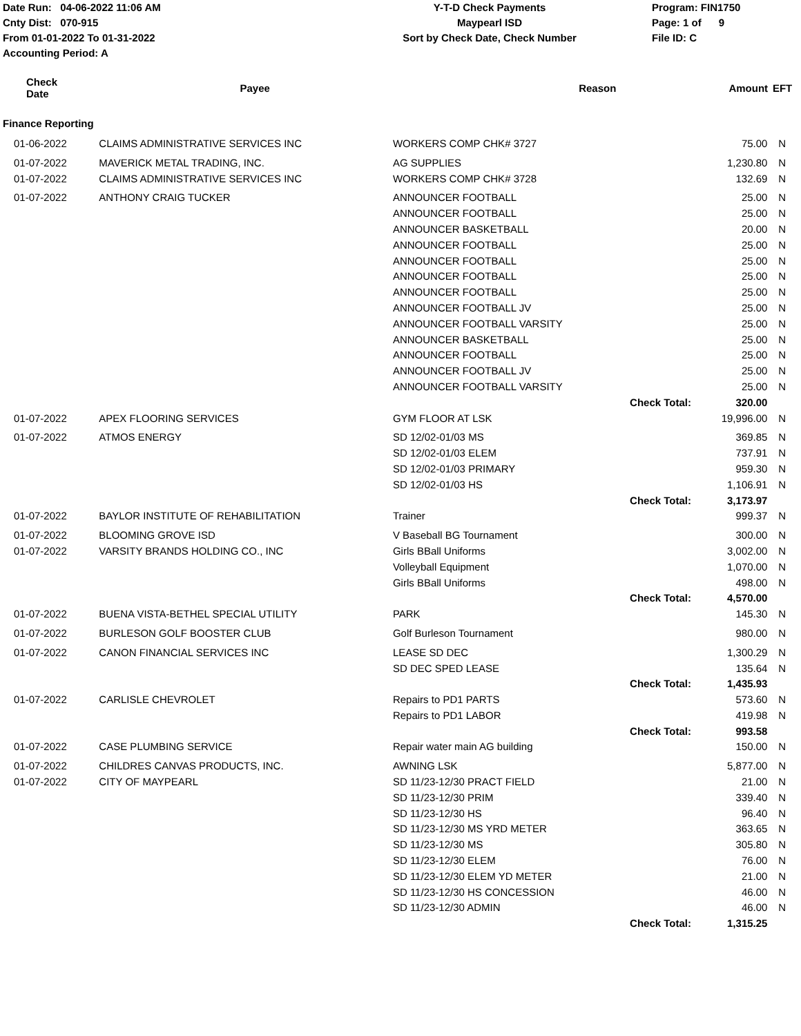Date Run: 04-06-2022 11:06 AM
Cnty Dist: 070-915
From 01-01-2022 To 01-31-2022
Accounting Period: A
Y-T-D Check Payments
Maypearl ISD
Sort by Check Date, Check Number
Program: FIN1750
Page: 1 of 9
File ID: C
| Check Date | Payee | Reason | | Amount | EFT |
| --- | --- | --- | --- | --- | --- |
Finance Reporting
| 01-06-2022 | CLAIMS ADMINISTRATIVE SERVICES INC | WORKERS COMP CHK# 3727 | | 75.00 | N |
| 01-07-2022 | MAVERICK METAL TRADING, INC. | AG SUPPLIES | | 1,230.80 | N |
| 01-07-2022 | CLAIMS ADMINISTRATIVE SERVICES INC | WORKERS COMP CHK# 3728 | | 132.69 | N |
| 01-07-2022 | ANTHONY CRAIG TUCKER | ANNOUNCER FOOTBALL | | 25.00 | N |
| | | ANNOUNCER FOOTBALL | | 25.00 | N |
| | | ANNOUNCER BASKETBALL | | 20.00 | N |
| | | ANNOUNCER FOOTBALL | | 25.00 | N |
| | | ANNOUNCER FOOTBALL | | 25.00 | N |
| | | ANNOUNCER FOOTBALL | | 25.00 | N |
| | | ANNOUNCER FOOTBALL | | 25.00 | N |
| | | ANNOUNCER FOOTBALL JV | | 25.00 | N |
| | | ANNOUNCER FOOTBALL VARSITY | | 25.00 | N |
| | | ANNOUNCER BASKETBALL | | 25.00 | N |
| | | ANNOUNCER FOOTBALL | | 25.00 | N |
| | | ANNOUNCER FOOTBALL JV | | 25.00 | N |
| | | ANNOUNCER FOOTBALL VARSITY | | 25.00 | N |
| | | | Check Total: | 320.00 | |
| 01-07-2022 | APEX FLOORING SERVICES | GYM FLOOR AT LSK | | 19,996.00 | N |
| 01-07-2022 | ATMOS ENERGY | SD 12/02-01/03 MS | | 369.85 | N |
| | | SD 12/02-01/03 ELEM | | 737.91 | N |
| | | SD 12/02-01/03 PRIMARY | | 959.30 | N |
| | | SD 12/02-01/03 HS | | 1,106.91 | N |
| | | | Check Total: | 3,173.97 | |
| 01-07-2022 | BAYLOR INSTITUTE OF REHABILITATION | Trainer | | 999.37 | N |
| 01-07-2022 | BLOOMING GROVE ISD | V Baseball BG Tournament | | 300.00 | N |
| 01-07-2022 | VARSITY BRANDS HOLDING CO., INC | Girls BBall Uniforms | | 3,002.00 | N |
| | | Volleyball Equipment | | 1,070.00 | N |
| | | Girls BBall Uniforms | | 498.00 | N |
| | | | Check Total: | 4,570.00 | |
| 01-07-2022 | BUENA VISTA-BETHEL SPECIAL UTILITY | PARK | | 145.30 | N |
| 01-07-2022 | BURLESON GOLF BOOSTER CLUB | Golf Burleson Tournament | | 980.00 | N |
| 01-07-2022 | CANON FINANCIAL SERVICES INC | LEASE SD DEC | | 1,300.29 | N |
| | | SD DEC SPED LEASE | | 135.64 | N |
| | | | Check Total: | 1,435.93 | |
| 01-07-2022 | CARLISLE CHEVROLET | Repairs to PD1 PARTS | | 573.60 | N |
| | | Repairs to PD1 LABOR | | 419.98 | N |
| | | | Check Total: | 993.58 | |
| 01-07-2022 | CASE PLUMBING SERVICE | Repair water main AG building | | 150.00 | N |
| 01-07-2022 | CHILDRES CANVAS PRODUCTS, INC. | AWNING LSK | | 5,877.00 | N |
| 01-07-2022 | CITY OF MAYPEARL | SD 11/23-12/30 PRACT FIELD | | 21.00 | N |
| | | SD 11/23-12/30 PRIM | | 339.40 | N |
| | | SD 11/23-12/30 HS | | 96.40 | N |
| | | SD 11/23-12/30 MS YRD METER | | 363.65 | N |
| | | SD 11/23-12/30 MS | | 305.80 | N |
| | | SD 11/23-12/30 ELEM | | 76.00 | N |
| | | SD 11/23-12/30 ELEM YD METER | | 21.00 | N |
| | | SD 11/23-12/30 HS CONCESSION | | 46.00 | N |
| | | SD 11/23-12/30 ADMIN | | 46.00 | N |
| | | | Check Total: | 1,315.25 | |